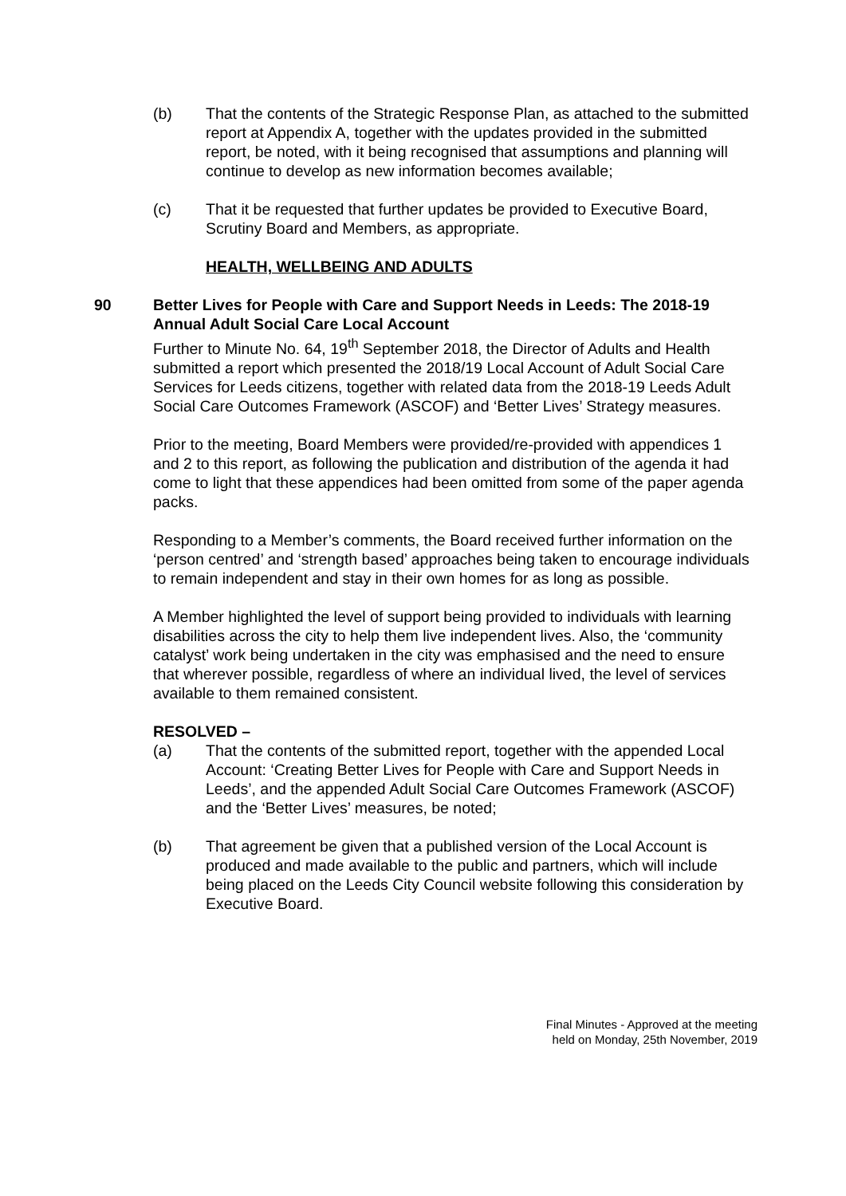(b) That the contents of the Strategic Response Plan, as attached to the submitted report at Appendix A, together with the updates provided in the submitted report, be noted, with it being recognised that assumptions and planning will continue to develop as new information becomes available;
(c) That it be requested that further updates be provided to Executive Board, Scrutiny Board and Members, as appropriate.
HEALTH, WELLBEING AND ADULTS
90
Better Lives for People with Care and Support Needs in Leeds: The 2018-19 Annual Adult Social Care Local Account
Further to Minute No. 64, 19<sup>th</sup> September 2018, the Director of Adults and Health submitted a report which presented the 2018/19 Local Account of Adult Social Care Services for Leeds citizens, together with related data from the 2018-19 Leeds Adult Social Care Outcomes Framework (ASCOF) and ‘Better Lives’ Strategy measures.
Prior to the meeting, Board Members were provided/re-provided with appendices 1 and 2 to this report, as following the publication and distribution of the agenda it had come to light that these appendices had been omitted from some of the paper agenda packs.
Responding to a Member’s comments, the Board received further information on the ‘person centred’ and ‘strength based’ approaches being taken to encourage individuals to remain independent and stay in their own homes for as long as possible.
A Member highlighted the level of support being provided to individuals with learning disabilities across the city to help them live independent lives. Also, the ‘community catalyst’ work being undertaken in the city was emphasised and the need to ensure that wherever possible, regardless of where an individual lived, the level of services available to them remained consistent.
RESOLVED –
(a) That the contents of the submitted report, together with the appended Local Account: ‘Creating Better Lives for People with Care and Support Needs in Leeds’, and the appended Adult Social Care Outcomes Framework (ASCOF) and the ‘Better Lives’ measures, be noted;
(b) That agreement be given that a published version of the Local Account is produced and made available to the public and partners, which will include being placed on the Leeds City Council website following this consideration by Executive Board.
Final Minutes - Approved at the meeting
held on Monday, 25th November, 2019